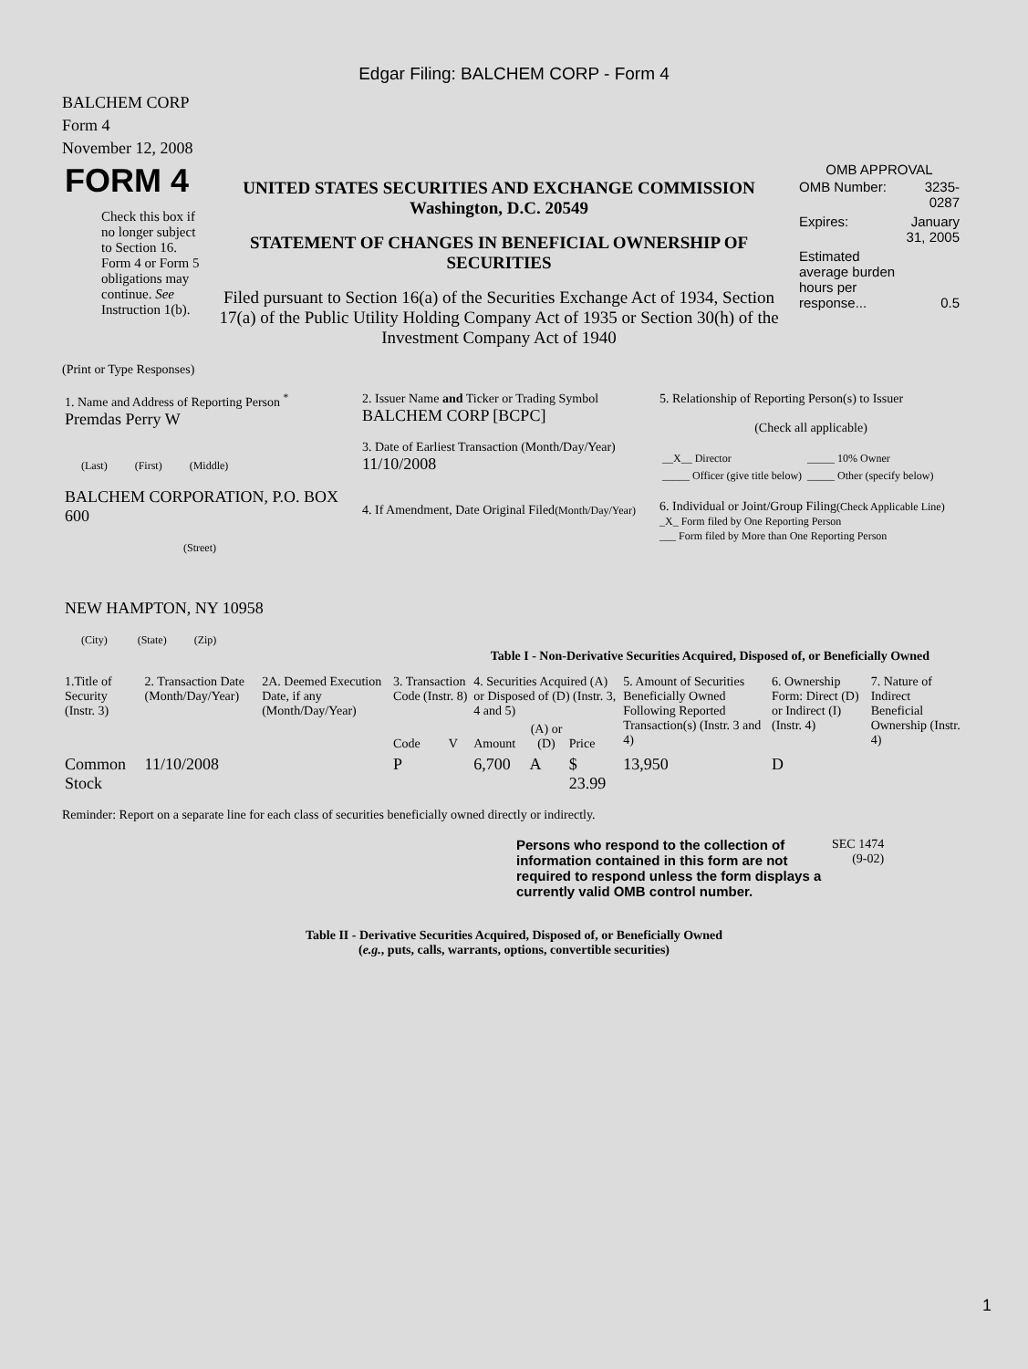Edgar Filing: BALCHEM CORP - Form 4
BALCHEM CORP
Form 4
November 12, 2008
| FORM 4 Check this box if no longer subject to Section 16. Form 4 or Form 5 obligations may continue. See Instruction 1(b). | UNITED STATES SECURITIES AND EXCHANGE COMMISSION Washington, D.C. 20549 STATEMENT OF CHANGES IN BENEFICIAL OWNERSHIP OF SECURITIES Filed pursuant to Section 16(a) of the Securities Exchange Act of 1934, Section 17(a) of the Public Utility Holding Company Act of 1935 or Section 30(h) of the Investment Company Act of 1940 | OMB APPROVAL / OMB Number: / 3235-0287 / / Expires: / January 31, 2005 / / Estimated average burden hours per response... / 0.5 / |
(Print or Type Responses)
| 1. Name and Address of Reporting Person <sup>*</sup> Premdas Perry W (Last) (First) (Middle) BALCHEM CORPORATION, P.O. BOX 600 (Street) NEW HAMPTON, NY 10958 (City) (State) (Zip) | 2. Issuer Name and Ticker or Trading Symbol BALCHEM CORP [BCPC] 3. Date of Earliest Transaction (Month/Day/Year) 11/10/2008 4. If Amendment, Date Original Filed (Month/Day/Year) | 5. Relationship of Reporting Person(s) to Issuer (Check all applicable) / __X__ Director / _____ 10% Owner / / _____ Officer (give title below) / _____ Other (specify below) / 6. Individual or Joint/Group Filing (Check Applicable Line) _X_ Form filed by One Reporting Person ___ Form filed by More than One Reporting Person |
Table I - Non-Derivative Securities Acquired, Disposed of, or Beneficially Owned
| 1.Title of Security (Instr. 3) | 2. Transaction Date (Month/Day/Year) | 2A. Deemed Execution Date, if any (Month/Day/Year) | 3. Transaction Code (Instr. 8) | | 4. Securities Acquired (A) or Disposed of (D) (Instr. 3, 4 and 5) | | | 5. Amount of Securities Beneficially Owned Following Reported Transaction(s) (Instr. 3 and 4) | 6. Ownership Form: Direct (D) or Indirect (I) (Instr. 4) | 7. Nature of Indirect Beneficial Ownership (Instr. 4) |
| --- | --- | --- | --- | --- | --- | --- | --- | --- | --- | --- |
| | | | Code | V | Amount | (A) or (D) | Price | | | |
| Common Stock | 11/10/2008 | | P | | 6,700 | A | $ 23.99 | 13,950 | D | |
Reminder: Report on a separate line for each class of securities beneficially owned directly or indirectly.
| Persons who respond to the collection of information contained in this form are not required to respond unless the form displays a currently valid OMB control number. | SEC 1474 (9-02) |
Table II - Derivative Securities Acquired, Disposed of, or Beneficially Owned
(e.g., puts, calls, warrants, options, convertible securities)
1